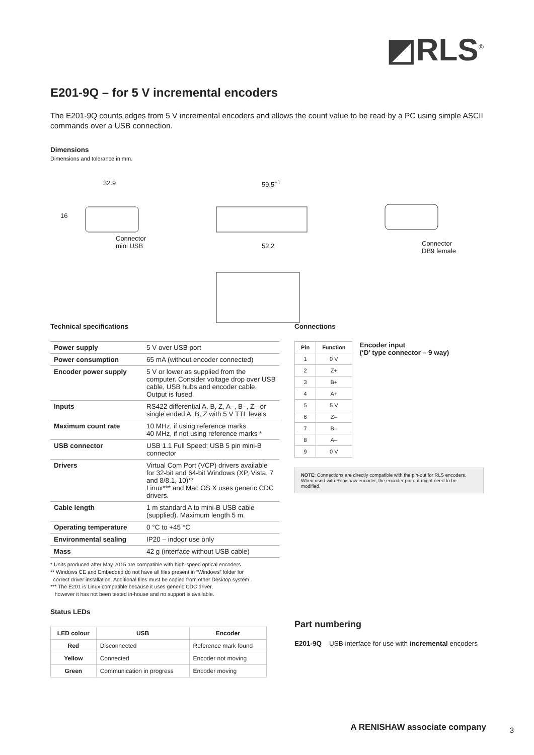◩RLS<sup>®</sup>
E201-9Q – for 5 V incremental encoders
The E201-9Q counts edges from 5 V incremental encoders and allows the count value to be read by a PC using simple ASCII commands over a USB connection.
Dimensions
Dimensions and tolerance in mm.
32.9
16
Connector
mini USB
59.5<sup>±1</sup>
52.2 Connector
DB9 female
Technical specifications
| Power supply | 5 V over USB port |
| Power consumption | 65 mA (without encoder connected) |
| Encoder power supply | 5 V or lower as supplied from the computer. Consider voltage drop over USB cable, USB hubs and encoder cable. Output is fused. |
| Inputs | RS422 differential A, B, Z, A–, B–, Z– or single ended A, B, Z with 5 V TTL levels |
| Maximum count rate | 10 MHz, if using reference marks 40 MHz, if not using reference marks * |
| USB connector | USB 1.1 Full Speed; USB 5 pin mini-B connector |
| Drivers | Virtual Com Port (VCP) drivers available for 32-bit and 64-bit Windows (XP, Vista, 7 and 8/8.1, 10)** Linux*** and Mac OS X uses generic CDC drivers. |
| Cable length | 1 m standard A to mini-B USB cable (supplied). Maximum length 5 m. |
| Operating temperature | 0 °C to +45 °C |
| Environmental sealing | IP20 – indoor use only |
| Mass | 42 g (interface without USB cable) |
* Units produced after May 2015 are compatible with high-speed optical encoders.
** Windows CE and Embedded do not have all files present in “Windows” folder for
correct driver installation. Additional files must be copied from other Desktop system.
*** The E201 is Linux compatible because it uses generic CDC driver,
however it has not been tested in-house and no support is available.
Status LEDs
| LED colour | USB | Encoder |
| --- | --- | --- |
| Red | Disconnected | Reference mark found |
| Yellow | Connected | Encoder not moving |
| Green | Communication in progress | Encoder moving |
Connections
| Pin | Function |
| --- | --- |
| 1 | 0 V |
| 2 | Z+ |
| 3 | B+ |
| 4 | A+ |
| 5 | 5 V |
| 6 | Z– |
| 7 | B– |
| 8 | A– |
| 9 | 0 V |
Encoder input
(‘D’ type connector – 9 way)
NOTE: Connections are directly compatible with the pin-out for RLS encoders. When used with Renishaw encoder, the encoder pin-out might need to be modified.
Part numbering
E201-9Q USB interface for use with incremental encoders
A RENISHAW associate company 3